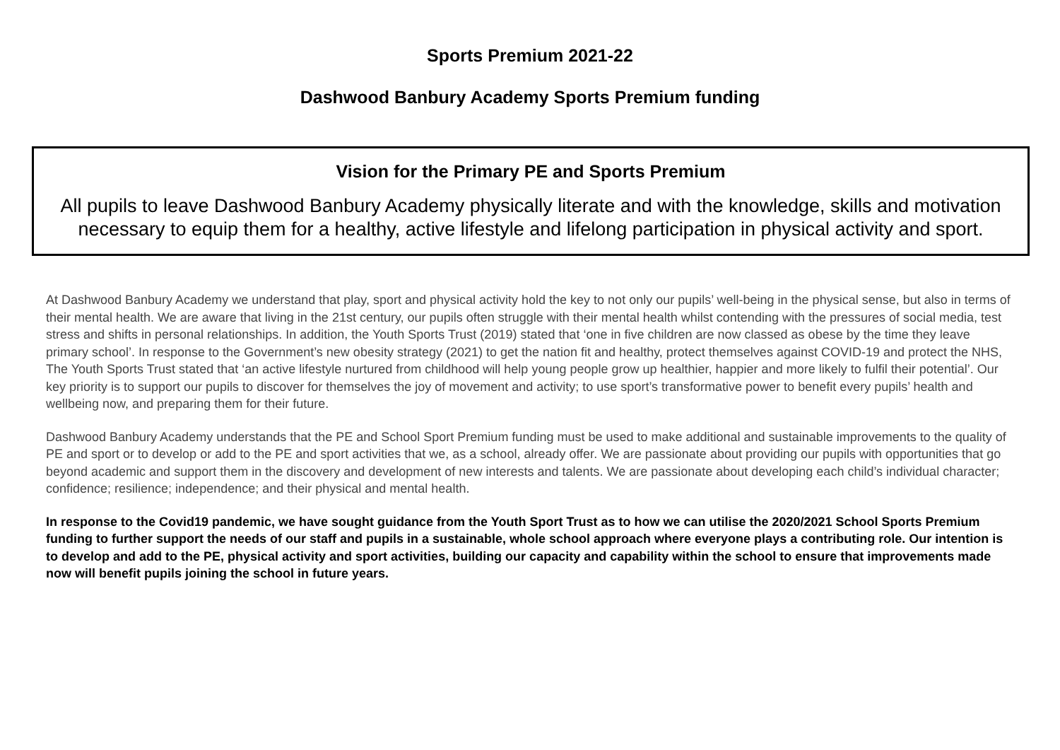Sports Premium 2021-22
Dashwood Banbury Academy Sports Premium funding
Vision for the Primary PE and Sports Premium
All pupils to leave Dashwood Banbury Academy physically literate and with the knowledge, skills and motivation necessary to equip them for a healthy, active lifestyle and lifelong participation in physical activity and sport.
At Dashwood Banbury Academy we understand that play, sport and physical activity hold the key to not only our pupils’ well-being in the physical sense, but also in terms of their mental health. We are aware that living in the 21st century, our pupils often struggle with their mental health whilst contending with the pressures of social media, test stress and shifts in personal relationships. In addition, the Youth Sports Trust (2019) stated that ‘one in five children are now classed as obese by the time they leave primary school’. In response to the Government’s new obesity strategy (2021) to get the nation fit and healthy, protect themselves against COVID-19 and protect the NHS, The Youth Sports Trust stated that ‘an active lifestyle nurtured from childhood will help young people grow up healthier, happier and more likely to fulfil their potential’. Our key priority is to support our pupils to discover for themselves the joy of movement and activity; to use sport’s transformative power to benefit every pupils’ health and wellbeing now, and preparing them for their future.
Dashwood Banbury Academy understands that the PE and School Sport Premium funding must be used to make additional and sustainable improvements to the quality of PE and sport or to develop or add to the PE and sport activities that we, as a school, already offer. We are passionate about providing our pupils with opportunities that go beyond academic and support them in the discovery and development of new interests and talents. We are passionate about developing each child’s individual character; confidence; resilience; independence; and their physical and mental health.
In response to the Covid19 pandemic, we have sought guidance from the Youth Sport Trust as to how we can utilise the 2020/2021 School Sports Premium funding to further support the needs of our staff and pupils in a sustainable, whole school approach where everyone plays a contributing role. Our intention is to develop and add to the PE, physical activity and sport activities, building our capacity and capability within the school to ensure that improvements made now will benefit pupils joining the school in future years.